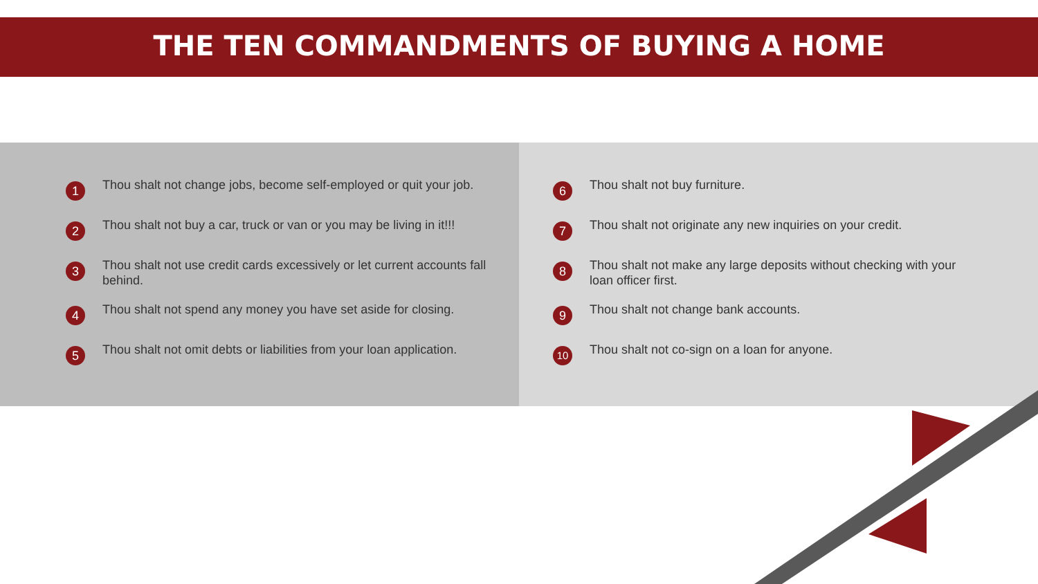THE TEN COMMANDMENTS OF BUYING A HOME
1
Thou shalt not change jobs, become self-employed or quit your job.
2
Thou shalt not buy a car, truck or van or you may be living in it!!!
3
Thou shalt not use credit cards excessively or let current accounts fall behind.
4
Thou shalt not spend any money you have set aside for closing.
5
Thou shalt not omit debts or liabilities from your loan application.
6
Thou shalt not buy furniture.
7
Thou shalt not originate any new inquiries on your credit.
8
Thou shalt not make any large deposits without checking with your loan officer first.
9
Thou shalt not change bank accounts.
10
Thou shalt not co-sign on a loan for anyone.